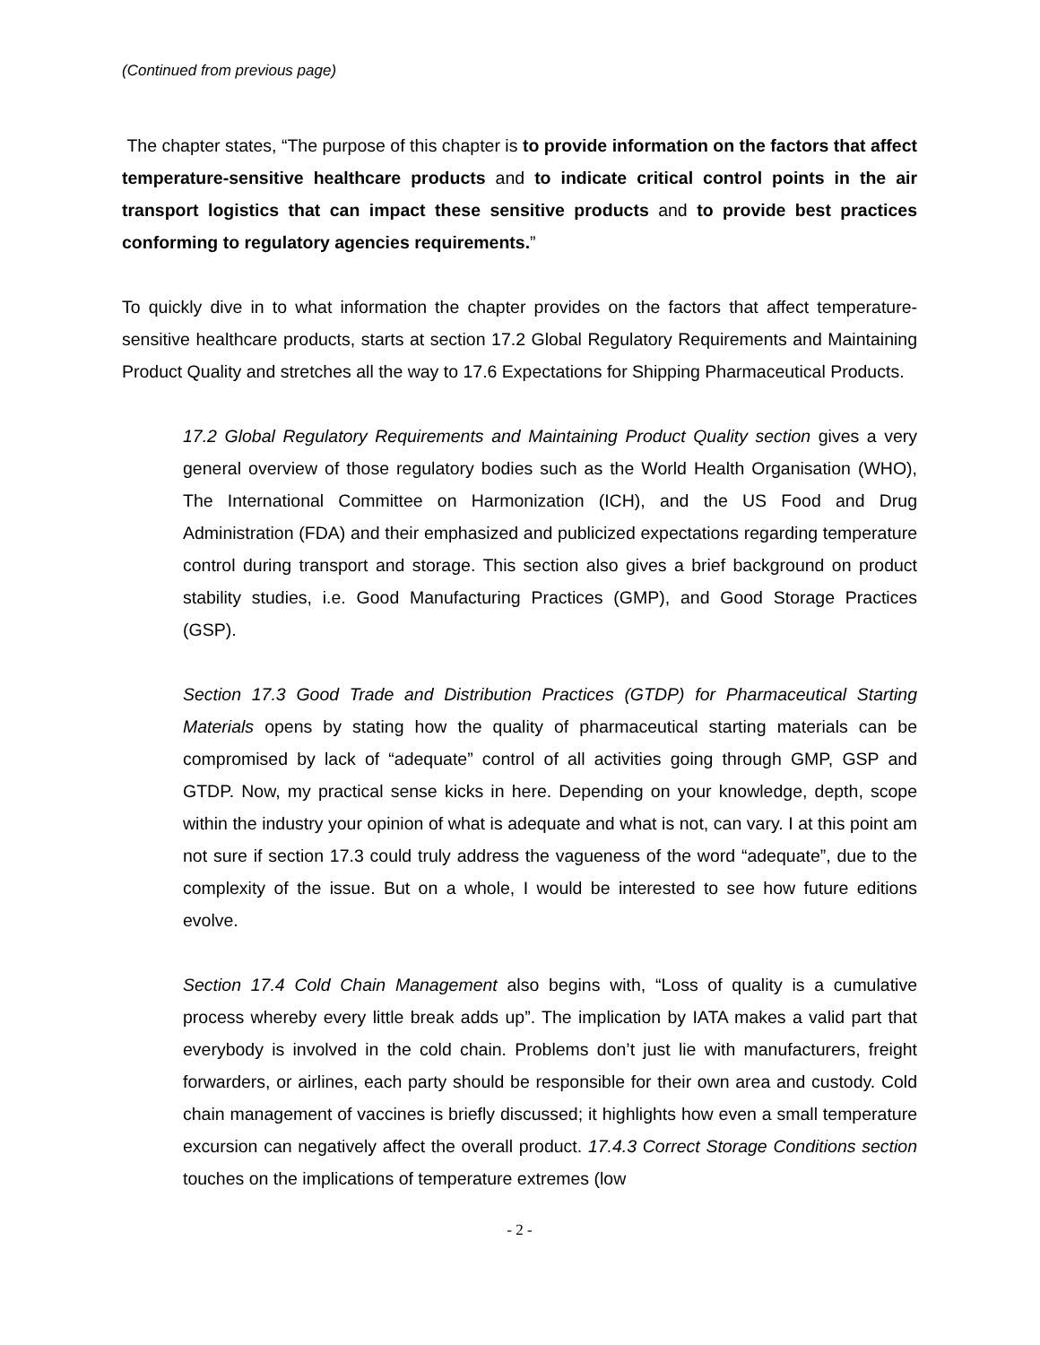(Continued from previous page)
The chapter states, “The purpose of this chapter is to provide information on the factors that affect temperature-sensitive healthcare products and to indicate critical control points in the air transport logistics that can impact these sensitive products and to provide best practices conforming to regulatory agencies requirements.”
To quickly dive in to what information the chapter provides on the factors that affect temperature-sensitive healthcare products, starts at section 17.2 Global Regulatory Requirements and Maintaining Product Quality and stretches all the way to 17.6 Expectations for Shipping Pharmaceutical Products.
17.2 Global Regulatory Requirements and Maintaining Product Quality section gives a very general overview of those regulatory bodies such as the World Health Organisation (WHO), The International Committee on Harmonization (ICH), and the US Food and Drug Administration (FDA) and their emphasized and publicized expectations regarding temperature control during transport and storage. This section also gives a brief background on product stability studies, i.e. Good Manufacturing Practices (GMP), and Good Storage Practices (GSP).
Section 17.3 Good Trade and Distribution Practices (GTDP) for Pharmaceutical Starting Materials opens by stating how the quality of pharmaceutical starting materials can be compromised by lack of “adequate” control of all activities going through GMP, GSP and GTDP. Now, my practical sense kicks in here. Depending on your knowledge, depth, scope within the industry your opinion of what is adequate and what is not, can vary. I at this point am not sure if section 17.3 could truly address the vagueness of the word “adequate”, due to the complexity of the issue. But on a whole, I would be interested to see how future editions evolve.
Section 17.4 Cold Chain Management also begins with, “Loss of quality is a cumulative process whereby every little break adds up”. The implication by IATA makes a valid part that everybody is involved in the cold chain. Problems don’t just lie with manufacturers, freight forwarders, or airlines, each party should be responsible for their own area and custody. Cold chain management of vaccines is briefly discussed; it highlights how even a small temperature excursion can negatively affect the overall product. 17.4.3 Correct Storage Conditions section touches on the implications of temperature extremes (low
- 2 -